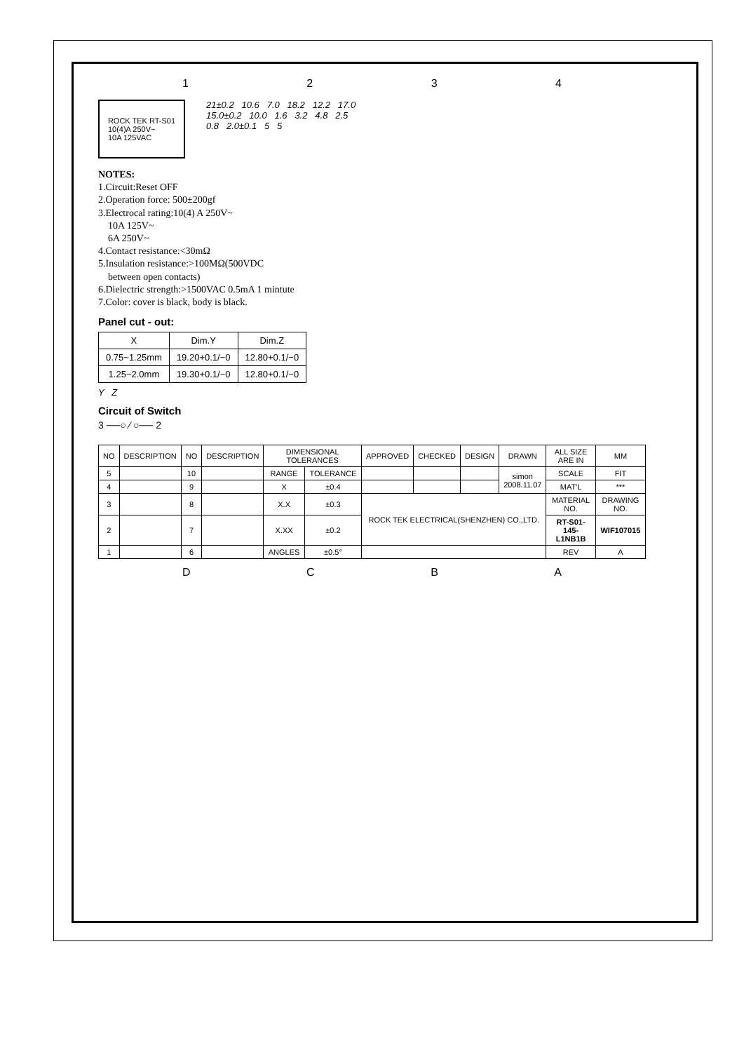1234
ROCK TEK RT-S01
10(4)A 250V~
10A 125VAC
21±0.2 10.6 7.0 18.2 12.2 17.0
15.0±0.2 10.0 1.6 3.2 4.8 2.5
0.8 2.0±0.1 5 5
NOTES:
1.Circuit:Reset OFF
2.Operation force: 500±200gf
3.Electrocal rating:10(4) A 250V~
10A 125V~
6A 250V~
4.Contact resistance:<30mΩ
5.Insulation resistance:>100MΩ(500VDC
between open contacts)
6.Dielectric strength:>1500VAC 0.5mA 1 mintute
7.Color: cover is black, body is black.
Panel cut - out:
| X | Dim.Y | Dim.Z |
| --- | --- | --- |
| 0.75~1.25mm | 19.20+0.1/−0 | 12.80+0.1/−0 |
| 1.25~2.0mm | 19.30+0.1/−0 | 12.80+0.1/−0 |
Y Z
Circuit of Switch
3 ──○ ⁄ ○── 2
| NO | DESCRIPTION | NO | DESCRIPTION | DIMENSIONAL TOLERANCES | | APPROVED | CHECKED | DESIGN | DRAWN | ALL SIZE ARE IN | MM |
| 5 | | 10 | | RANGE | TOLERANCE | | | | simon 2008.11.07 | SCALE | FIT |
| 4 | | 9 | | X | ±0.4 | | | | | MAT'L | *** |
| 3 | | 8 | | X.X | ±0.3 | ROCK TEK ELECTRICAL(SHENZHEN) CO.,LTD. | | | | MATERIAL NO. | DRAWING NO. |
| 2 | | 7 | | X.XX | ±0.2 | | | | | RT-S01-145-L1NB1B | WIF107015 |
| 1 | | 6 | | ANGLES | ±0.5° | | | | | REV | A |
DCBA